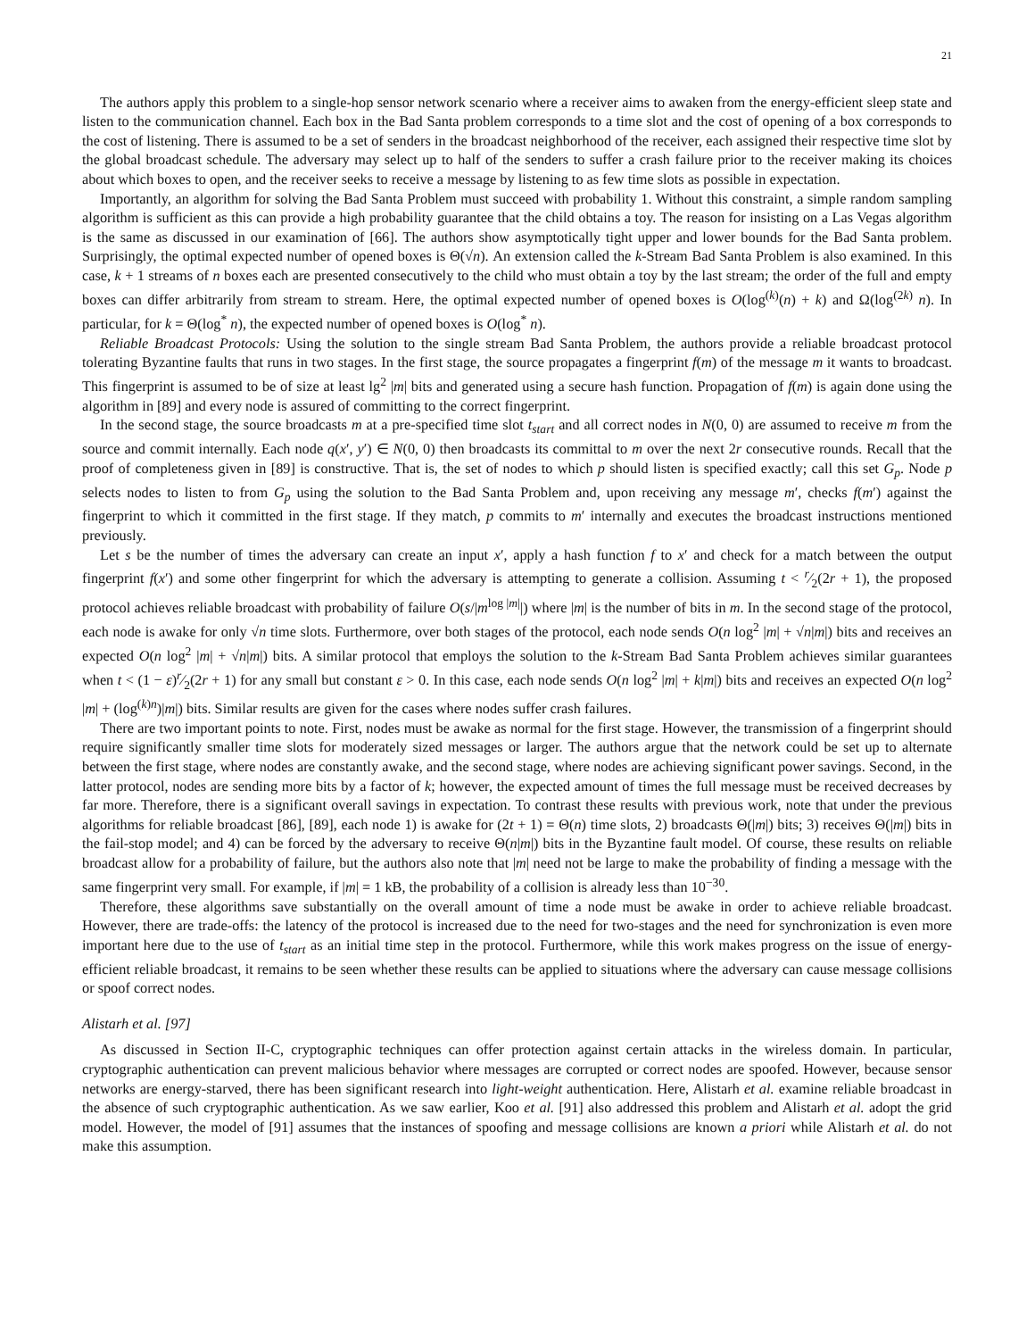21
The authors apply this problem to a single-hop sensor network scenario where a receiver aims to awaken from the energy-efficient sleep state and listen to the communication channel. Each box in the Bad Santa problem corresponds to a time slot and the cost of opening of a box corresponds to the cost of listening. There is assumed to be a set of senders in the broadcast neighborhood of the receiver, each assigned their respective time slot by the global broadcast schedule. The adversary may select up to half of the senders to suffer a crash failure prior to the receiver making its choices about which boxes to open, and the receiver seeks to receive a message by listening to as few time slots as possible in expectation.
Importantly, an algorithm for solving the Bad Santa Problem must succeed with probability 1. Without this constraint, a simple random sampling algorithm is sufficient as this can provide a high probability guarantee that the child obtains a toy. The reason for insisting on a Las Vegas algorithm is the same as discussed in our examination of [66]. The authors show asymptotically tight upper and lower bounds for the Bad Santa problem. Surprisingly, the optimal expected number of opened boxes is Θ(√n). An extension called the k-Stream Bad Santa Problem is also examined. In this case, k + 1 streams of n boxes each are presented consecutively to the child who must obtain a toy by the last stream; the order of the full and empty boxes can differ arbitrarily from stream to stream. Here, the optimal expected number of opened boxes is O(log<sup>(k)</sup>(n) + k) and Ω(log<sup>(2k)</sup> n). In particular, for k = Θ(log<sup>*</sup> n), the expected number of opened boxes is O(log<sup>*</sup> n).
Reliable Broadcast Protocols: Using the solution to the single stream Bad Santa Problem, the authors provide a reliable broadcast protocol tolerating Byzantine faults that runs in two stages. In the first stage, the source propagates a fingerprint f(m) of the message m it wants to broadcast. This fingerprint is assumed to be of size at least lg<sup>2</sup> |m| bits and generated using a secure hash function. Propagation of f(m) is again done using the algorithm in [89] and every node is assured of committing to the correct fingerprint.
In the second stage, the source broadcasts m at a pre-specified time slot t<sub>start</sub> and all correct nodes in N(0, 0) are assumed to receive m from the source and commit internally. Each node q(x′, y′) ∈ N(0, 0) then broadcasts its committal to m over the next 2r consecutive rounds. Recall that the proof of completeness given in [89] is constructive. That is, the set of nodes to which p should listen is specified exactly; call this set G<sub>p</sub>. Node p selects nodes to listen to from G<sub>p</sub> using the solution to the Bad Santa Problem and, upon receiving any message m′, checks f(m′) against the fingerprint to which it committed in the first stage. If they match, p commits to m′ internally and executes the broadcast instructions mentioned previously.
Let s be the number of times the adversary can create an input x′, apply a hash function f to x′ and check for a match between the output fingerprint f(x′) and some other fingerprint for which the adversary is attempting to generate a collision. Assuming t < r⁄2(2r + 1), the proposed protocol achieves reliable broadcast with probability of failure O(s/|m<sup>log |m|</sup>|) where |m| is the number of bits in m. In the second stage of the protocol, each node is awake for only √n time slots. Furthermore, over both stages of the protocol, each node sends O(n log<sup>2</sup> |m| + √n|m|) bits and receives an expected O(n log<sup>2</sup> |m| + √n|m|) bits. A similar protocol that employs the solution to the k-Stream Bad Santa Problem achieves similar guarantees when t < (1 − ε)r⁄2(2r + 1) for any small but constant ε > 0. In this case, each node sends O(n log<sup>2</sup> |m| + k|m|) bits and receives an expected O(n log<sup>2</sup> |m| + (log<sup>(k)n</sup>)|m|) bits. Similar results are given for the cases where nodes suffer crash failures.
There are two important points to note. First, nodes must be awake as normal for the first stage. However, the transmission of a fingerprint should require significantly smaller time slots for moderately sized messages or larger. The authors argue that the network could be set up to alternate between the first stage, where nodes are constantly awake, and the second stage, where nodes are achieving significant power savings. Second, in the latter protocol, nodes are sending more bits by a factor of k; however, the expected amount of times the full message must be received decreases by far more. Therefore, there is a significant overall savings in expectation. To contrast these results with previous work, note that under the previous algorithms for reliable broadcast [86], [89], each node 1) is awake for (2t + 1) = Θ(n) time slots, 2) broadcasts Θ(|m|) bits; 3) receives Θ(|m|) bits in the fail-stop model; and 4) can be forced by the adversary to receive Θ(n|m|) bits in the Byzantine fault model. Of course, these results on reliable broadcast allow for a probability of failure, but the authors also note that |m| need not be large to make the probability of finding a message with the same fingerprint very small. For example, if |m| = 1 kB, the probability of a collision is already less than 10<sup>−30</sup>.
Therefore, these algorithms save substantially on the overall amount of time a node must be awake in order to achieve reliable broadcast. However, there are trade-offs: the latency of the protocol is increased due to the need for two-stages and the need for synchronization is even more important here due to the use of t<sub>start</sub> as an initial time step in the protocol. Furthermore, while this work makes progress on the issue of energy-efficient reliable broadcast, it remains to be seen whether these results can be applied to situations where the adversary can cause message collisions or spoof correct nodes.
Alistarh et al. [97]
As discussed in Section II-C, cryptographic techniques can offer protection against certain attacks in the wireless domain. In particular, cryptographic authentication can prevent malicious behavior where messages are corrupted or correct nodes are spoofed. However, because sensor networks are energy-starved, there has been significant research into light-weight authentication. Here, Alistarh et al. examine reliable broadcast in the absence of such cryptographic authentication. As we saw earlier, Koo et al. [91] also addressed this problem and Alistarh et al. adopt the grid model. However, the model of [91] assumes that the instances of spoofing and message collisions are known a priori while Alistarh et al. do not make this assumption.